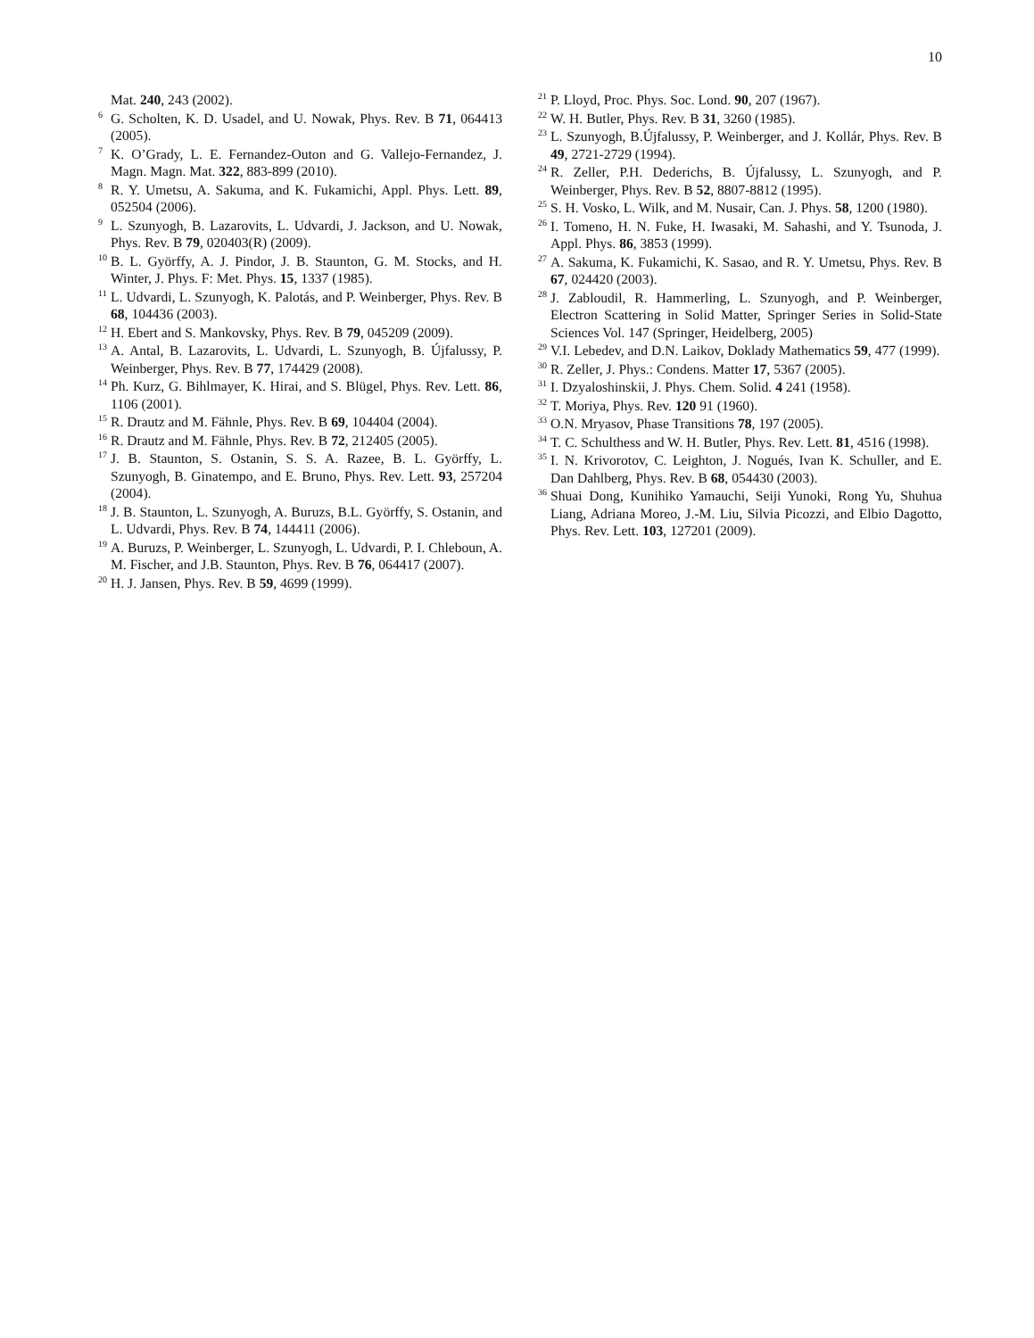10
Mat. 240, 243 (2002).
<sup>6</sup> G. Scholten, K. D. Usadel, and U. Nowak, Phys. Rev. B 71, 064413 (2005).
<sup>7</sup> K. O’Grady, L. E. Fernandez-Outon and G. Vallejo-Fernandez, J. Magn. Magn. Mat. 322, 883-899 (2010).
<sup>8</sup> R. Y. Umetsu, A. Sakuma, and K. Fukamichi, Appl. Phys. Lett. 89, 052504 (2006).
<sup>9</sup> L. Szunyogh, B. Lazarovits, L. Udvardi, J. Jackson, and U. Nowak, Phys. Rev. B 79, 020403(R) (2009).
<sup>10</sup>B. L. Györffy, A. J. Pindor, J. B. Staunton, G. M. Stocks, and H. Winter, J. Phys. F: Met. Phys. 15, 1337 (1985).
<sup>11</sup> L. Udvardi, L. Szunyogh, K. Palotás, and P. Weinberger, Phys. Rev. B 68, 104436 (2003).
<sup>12</sup>H. Ebert and S. Mankovsky, Phys. Rev. B 79, 045209 (2009).
<sup>13</sup> A. Antal, B. Lazarovits, L. Udvardi, L. Szunyogh, B. Újfalussy, P. Weinberger, Phys. Rev. B 77, 174429 (2008).
<sup>14</sup> Ph. Kurz, G. Bihlmayer, K. Hirai, and S. Blügel, Phys. Rev. Lett. 86, 1106 (2001).
<sup>15</sup> R. Drautz and M. Fähnle, Phys. Rev. B 69, 104404 (2004).
<sup>16</sup> R. Drautz and M. Fähnle, Phys. Rev. B 72, 212405 (2005).
<sup>17</sup> J. B. Staunton, S. Ostanin, S. S. A. Razee, B. L. Györffy, L. Szunyogh, B. Ginatempo, and E. Bruno, Phys. Rev. Lett. 93, 257204 (2004).
<sup>18</sup> J. B. Staunton, L. Szunyogh, A. Buruzs, B.L. Györffy, S. Ostanin, and L. Udvardi, Phys. Rev. B 74, 144411 (2006).
<sup>19</sup> A. Buruzs, P. Weinberger, L. Szunyogh, L. Udvardi, P. I. Chleboun, A. M. Fischer, and J.B. Staunton, Phys. Rev. B 76, 064417 (2007).
<sup>20</sup>H. J. Jansen, Phys. Rev. B 59, 4699 (1999).
<sup>21</sup>P. Lloyd, Proc. Phys. Soc. Lond. 90, 207 (1967).
<sup>22</sup> W. H. Butler, Phys. Rev. B 31, 3260 (1985).
<sup>23</sup> L. Szunyogh, B.Újfalussy, P. Weinberger, and J. Kollár, Phys. Rev. B 49, 2721-2729 (1994).
<sup>24</sup> R. Zeller, P.H. Dederichs, B. Újfalussy, L. Szunyogh, and P. Weinberger, Phys. Rev. B 52, 8807-8812 (1995).
<sup>25</sup>S. H. Vosko, L. Wilk, and M. Nusair, Can. J. Phys. 58, 1200 (1980).
<sup>26</sup> I. Tomeno, H. N. Fuke, H. Iwasaki, M. Sahashi, and Y. Tsunoda, J. Appl. Phys. 86, 3853 (1999).
<sup>27</sup> A. Sakuma, K. Fukamichi, K. Sasao, and R. Y. Umetsu, Phys. Rev. B 67, 024420 (2003).
<sup>28</sup> J. Zabloudil, R. Hammerling, L. Szunyogh, and P. Weinberger, Electron Scattering in Solid Matter, Springer Series in Solid-State Sciences Vol. 147 (Springer, Heidelberg, 2005)
<sup>29</sup>V.I. Lebedev, and D.N. Laikov, Doklady Mathematics 59, 477 (1999).
<sup>30</sup> R. Zeller, J. Phys.: Condens. Matter 17, 5367 (2005).
<sup>31</sup> I. Dzyaloshinskii, J. Phys. Chem. Solid. 4 241 (1958).
<sup>32</sup> T. Moriya, Phys. Rev. 120 91 (1960).
<sup>33</sup>O.N. Mryasov, Phase Transitions 78, 197 (2005).
<sup>34</sup> T. C. Schulthess and W. H. Butler, Phys. Rev. Lett. 81, 4516 (1998).
<sup>35</sup> I. N. Krivorotov, C. Leighton, J. Nogués, Ivan K. Schuller, and E. Dan Dahlberg, Phys. Rev. B 68, 054430 (2003).
<sup>36</sup> Shuai Dong, Kunihiko Yamauchi, Seiji Yunoki, Rong Yu, Shuhua Liang, Adriana Moreo, J.-M. Liu, Silvia Picozzi, and Elbio Dagotto, Phys. Rev. Lett. 103, 127201 (2009).